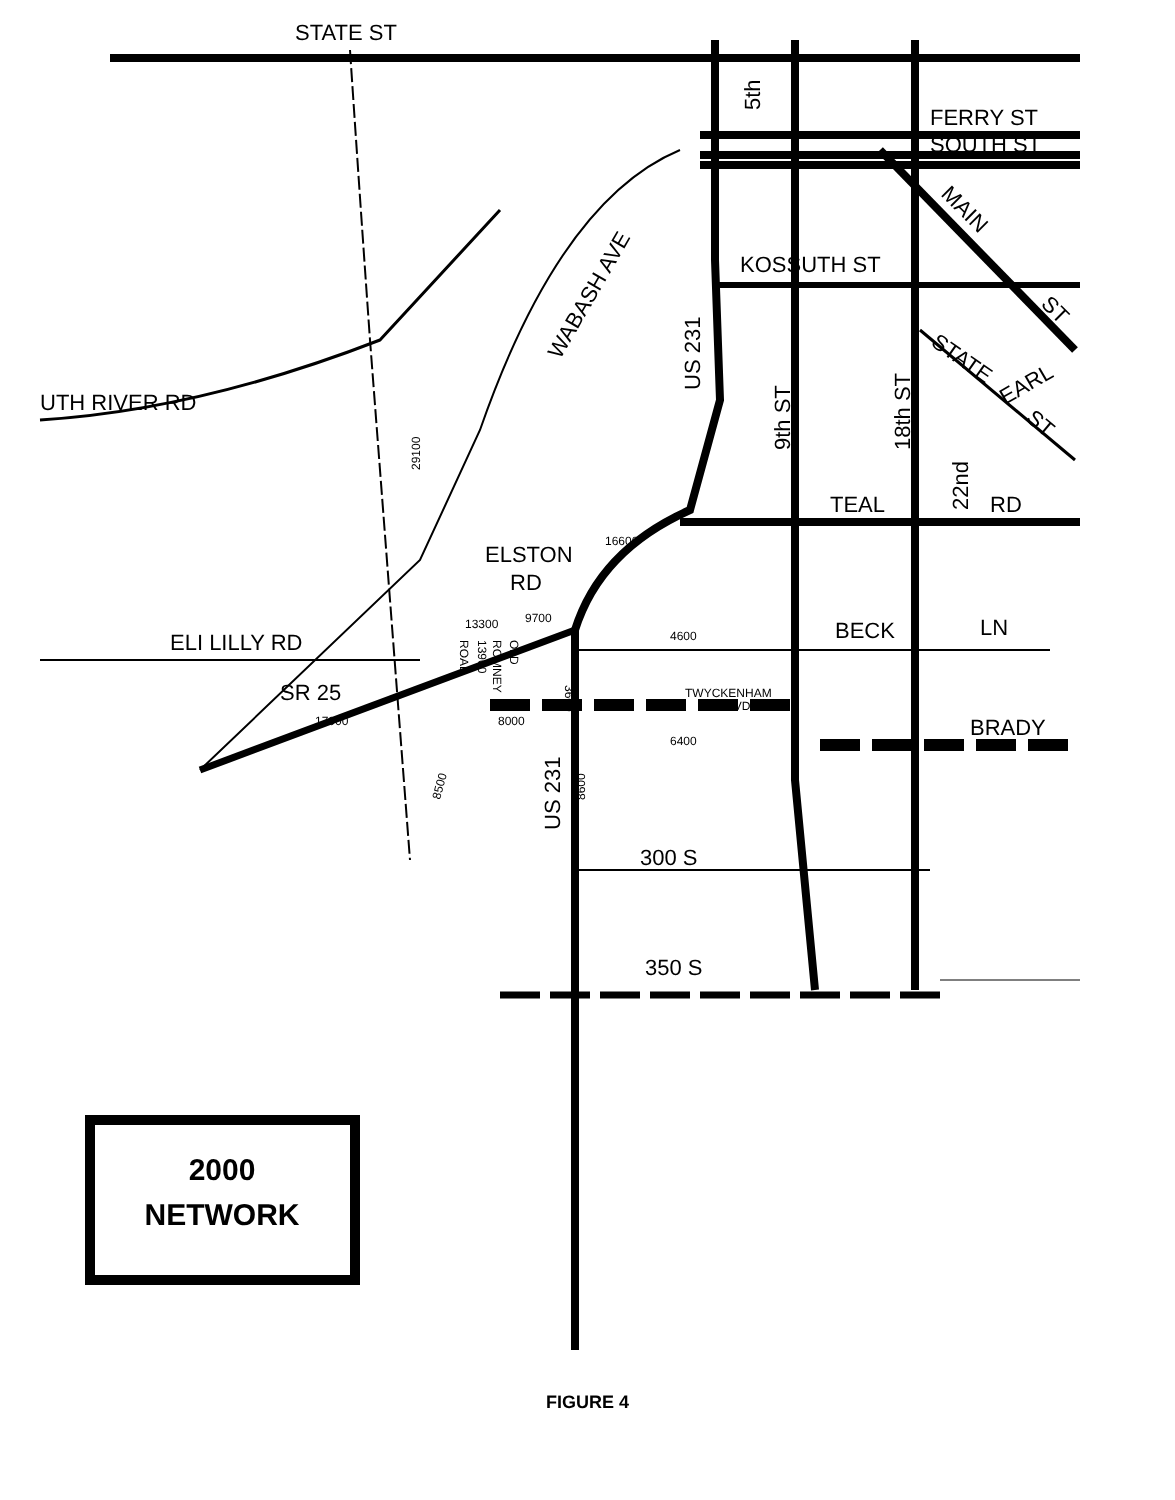STATE ST
FERRY ST
SOUTH ST
KOSSUTH ST
UTH RIVER RD
TEAL
RD
ELSTON
RD
ELI LILLY RD
BECK
LN
BRADY
300 S
350 S
SR 25
US 231
9th ST
18th ST
5th
US 231
WABASH AVE
MAIN
ST
STATE
EARL
ST
22nd
29100
13300
9700
16600
4600
TWYCKENHAM
BLVD.
6400
8000
17000
8500
8600
3600
ROAD
13900
ROMNEY
OLD
2000
NETWORK
FIGURE 4